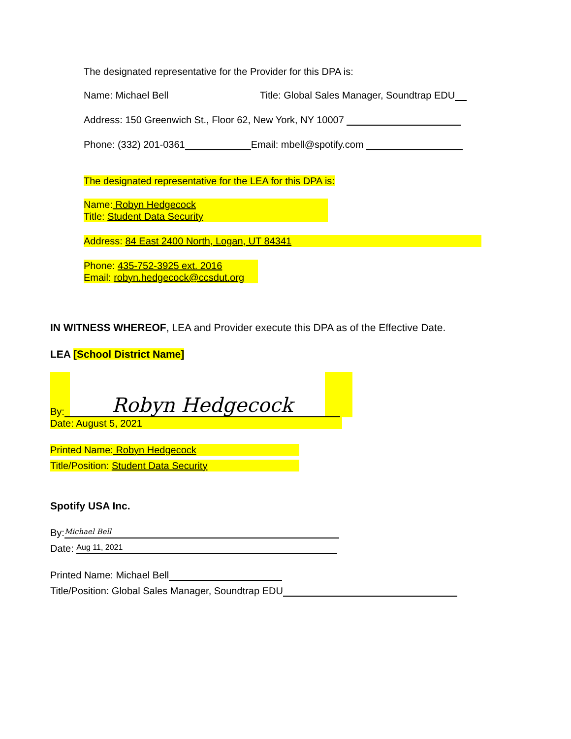The designated representative for the Provider for this DPA is:
Name: Michael Bell Title: Global Sales Manager, Soundtrap EDU
Address: 150 Greenwich St., Floor 62, New York, NY 10007
Phone: (332) 201-0361 Email: mbell@spotify.com
The designated representative for the LEA for this DPA is:
Name: Robyn Hedgecock
Title: Student Data Security
Address: 84 East 2400 North, Logan, UT 84341
Phone: 435-752-3925 ext. 2016
Email: robyn.hedgecock@ccsdut.org
IN WITNESS WHEREOF, LEA and Provider execute this DPA as of the Effective Date.
LEA [School District Name]
By: Robyn Hedgecock
Date: August 5, 2021
Printed Name: Robyn Hedgecock
Title/Position: Student Data Security
Spotify USA Inc.
By: Michael Bell
Date: Aug 11, 2021
Printed Name: Michael Bell
Title/Position: Global Sales Manager, Soundtrap EDU